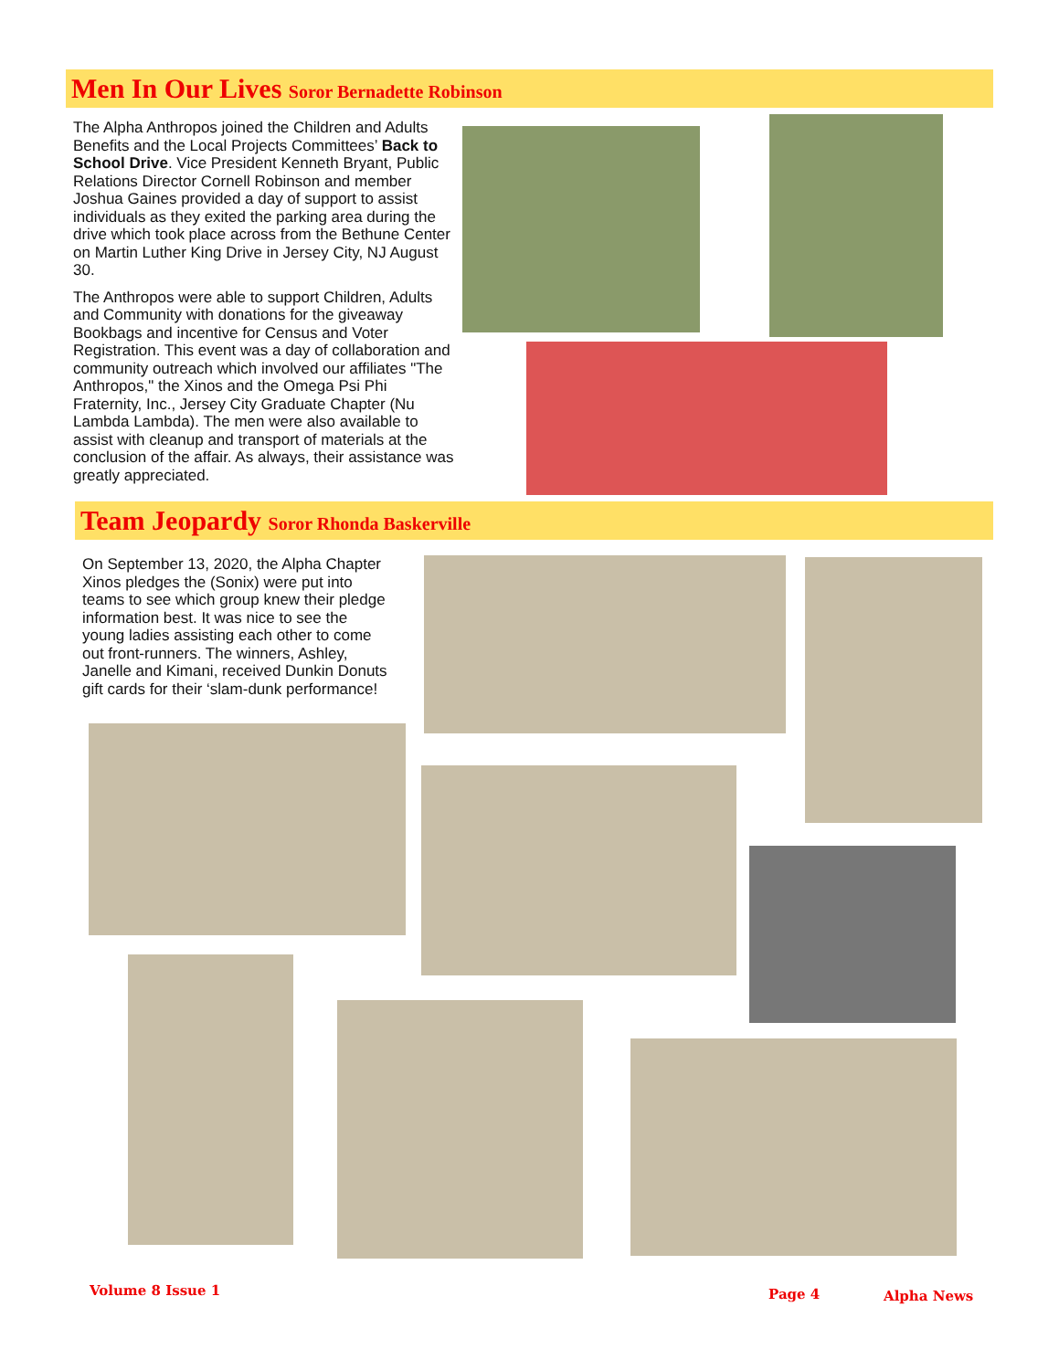Men In Our Lives Soror Bernadette Robinson
The Alpha Anthropos joined the Children and Adults Benefits and the Local Projects Committees’ Back to School Drive. Vice President Kenneth Bryant, Public Relations Director Cornell Robinson and member Joshua Gaines provided a day of support to assist individuals as they exited the parking area during the drive which took place across from the Bethune Center on Martin Luther King Drive in Jersey City, NJ August 30.
The Anthropos were able to support Children, Adults and Community with donations for the giveaway Bookbags and incentive for Census and Voter Registration. This event was a day of collaboration and community outreach which involved our affiliates "The Anthropos," the Xinos and the Omega Psi Phi Fraternity, Inc., Jersey City Graduate Chapter (Nu Lambda Lambda). The men were also available to assist with cleanup and transport of materials at the conclusion of the affair. As always, their assistance was greatly appreciated.
Team Jeopardy Soror Rhonda Baskerville
On September 13, 2020, the Alpha Chapter Xinos pledges the (Sonix) were put into teams to see which group knew their pledge information best. It was nice to see the young ladies assisting each other to come out front-runners. The winners, Ashley, Janelle and Kimani, received Dunkin Donuts gift cards for their ‘slam-dunk performance!
Volume 8 Issue 1 Page 4 Alpha News